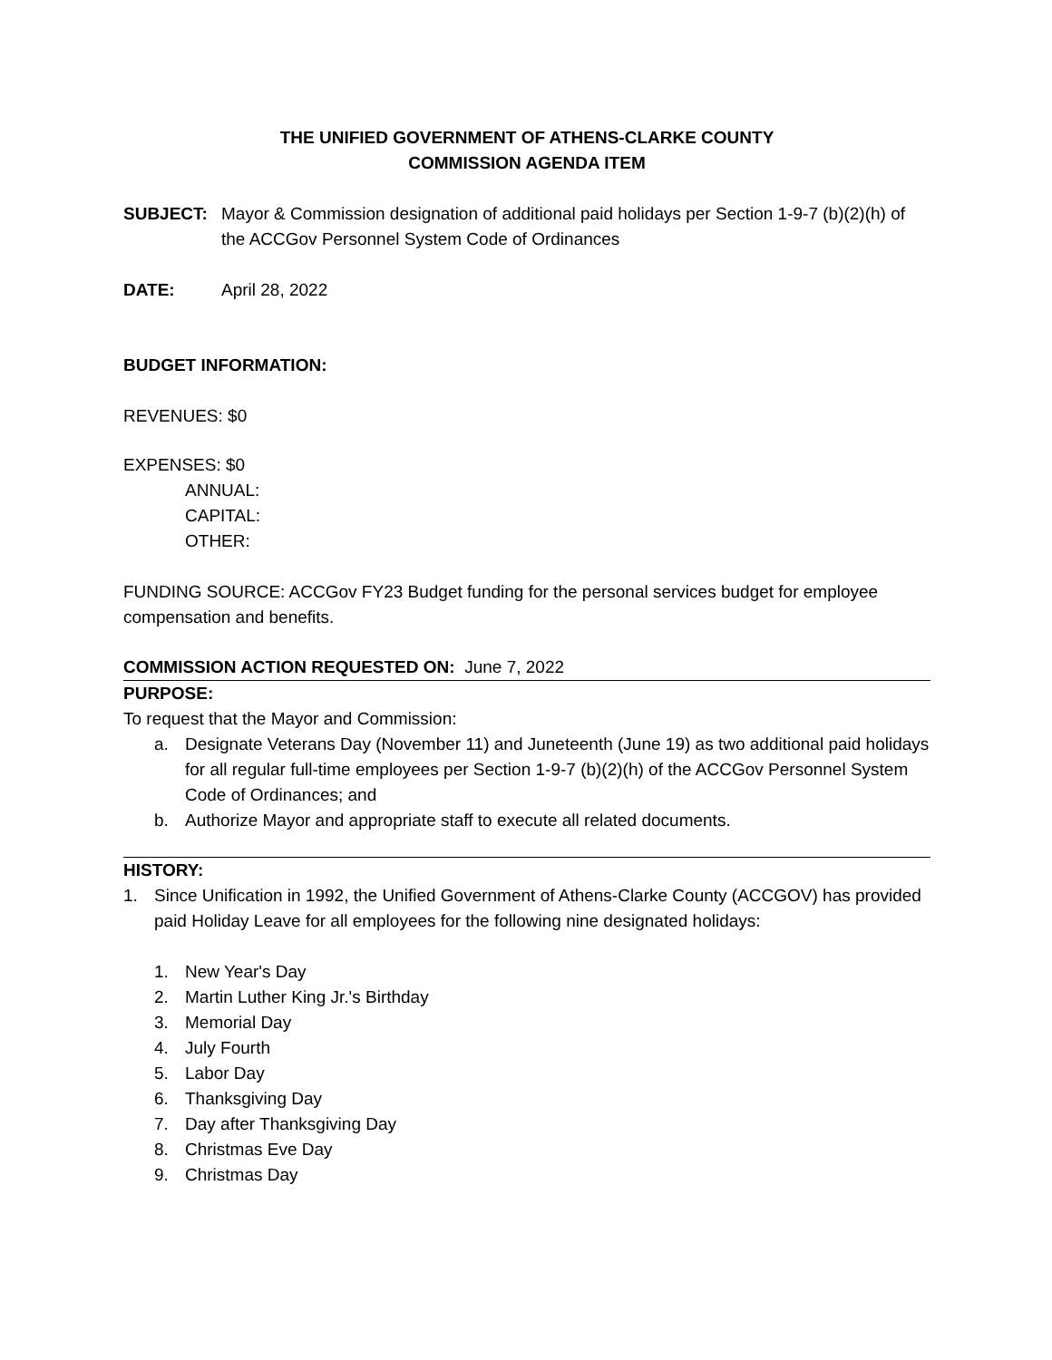THE UNIFIED GOVERNMENT OF ATHENS-CLARKE COUNTY
COMMISSION AGENDA ITEM
SUBJECT: Mayor & Commission designation of additional paid holidays per Section 1-9-7 (b)(2)(h) of the ACCGov Personnel System Code of Ordinances
DATE: April 28, 2022
BUDGET INFORMATION:
REVENUES: $0
EXPENSES: $0
ANNUAL:
CAPITAL:
OTHER:
FUNDING SOURCE: ACCGov FY23 Budget funding for the personal services budget for employee compensation and benefits.
COMMISSION ACTION REQUESTED ON: June 7, 2022
PURPOSE:
To request that the Mayor and Commission:
a. Designate Veterans Day (November 11) and Juneteenth (June 19) as two additional paid holidays for all regular full-time employees per Section 1-9-7 (b)(2)(h) of the ACCGov Personnel System Code of Ordinances; and
b. Authorize Mayor and appropriate staff to execute all related documents.
HISTORY:
1. Since Unification in 1992, the Unified Government of Athens-Clarke County (ACCGOV) has provided paid Holiday Leave for all employees for the following nine designated holidays:
1. New Year's Day
2. Martin Luther King Jr.'s Birthday
3. Memorial Day
4. July Fourth
5. Labor Day
6. Thanksgiving Day
7. Day after Thanksgiving Day
8. Christmas Eve Day
9. Christmas Day